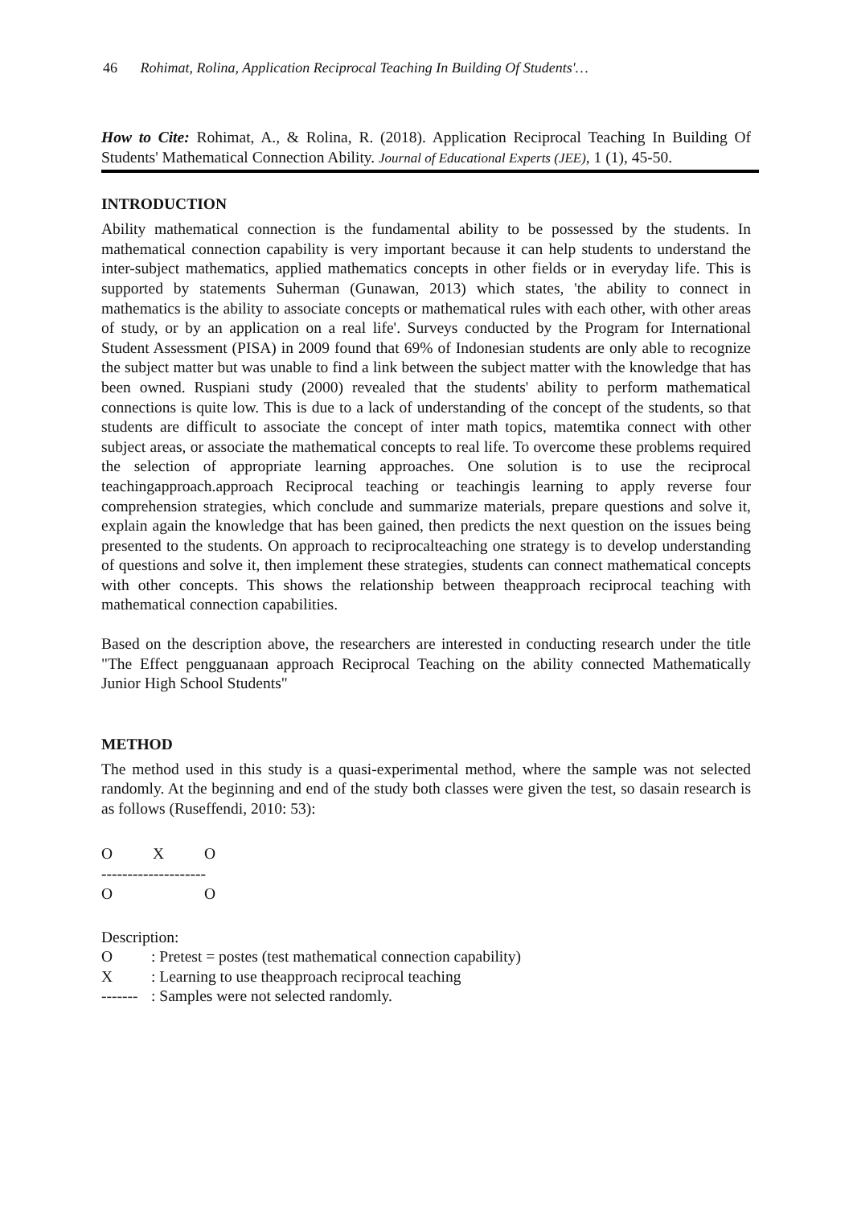46 Rohimat, Rolina, Application Reciprocal Teaching In Building Of Students'…
How to Cite: Rohimat, A., & Rolina, R. (2018). Application Reciprocal Teaching In Building Of Students' Mathematical Connection Ability. Journal of Educational Experts (JEE), 1 (1), 45-50.
INTRODUCTION
Ability mathematical connection is the fundamental ability to be possessed by the students. In mathematical connection capability is very important because it can help students to understand the inter-subject mathematics, applied mathematics concepts in other fields or in everyday life. This is supported by statements Suherman (Gunawan, 2013) which states, 'the ability to connect in mathematics is the ability to associate concepts or mathematical rules with each other, with other areas of study, or by an application on a real life'. Surveys conducted by the Program for International Student Assessment (PISA) in 2009 found that 69% of Indonesian students are only able to recognize the subject matter but was unable to find a link between the subject matter with the knowledge that has been owned. Ruspiani study (2000) revealed that the students' ability to perform mathematical connections is quite low. This is due to a lack of understanding of the concept of the students, so that students are difficult to associate the concept of inter math topics, matemtika connect with other subject areas, or associate the mathematical concepts to real life. To overcome these problems required the selection of appropriate learning approaches. One solution is to use the reciprocal teachingapproach.approach Reciprocal teaching or teachingis learning to apply reverse four comprehension strategies, which conclude and summarize materials, prepare questions and solve it, explain again the knowledge that has been gained, then predicts the next question on the issues being presented to the students. On approach to reciprocalteaching one strategy is to develop understanding of questions and solve it, then implement these strategies, students can connect mathematical concepts with other concepts. This shows the relationship between theapproach reciprocal teaching with mathematical connection capabilities.
Based on the description above, the researchers are interested in conducting research under the title "The Effect pengguanaan approach Reciprocal Teaching on the ability connected Mathematically Junior High School Students"
METHOD
The method used in this study is a quasi-experimental method, where the sample was not selected randomly. At the beginning and end of the study both classes were given the test, so dasain research is as follows (Ruseffendi, 2010: 53):
O X O
--------------------
O O
Description:
O: Pretest = postes (test mathematical connection capability)
X: Learning to use theapproach reciprocal teaching
-------: Samples were not selected randomly.